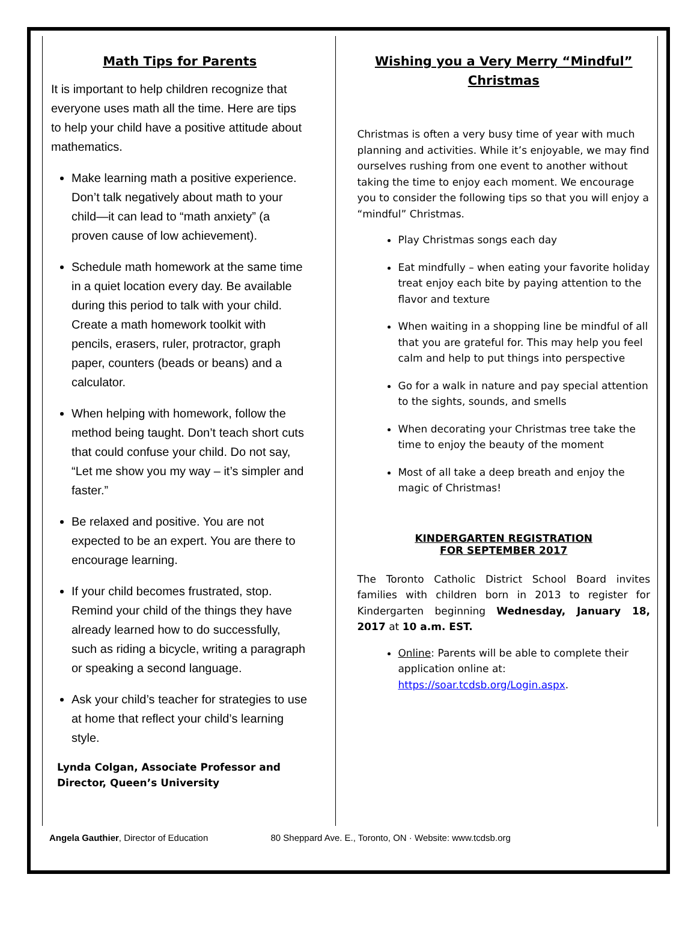Math Tips for Parents
It is important to help children recognize that everyone uses math all the time. Here are tips to help your child have a positive attitude about mathematics.
Make learning math a positive experience. Don’t talk negatively about math to your child—it can lead to “math anxiety” (a proven cause of low achievement).
Schedule math homework at the same time in a quiet location every day. Be available during this period to talk with your child. Create a math homework toolkit with pencils, erasers, ruler, protractor, graph paper, counters (beads or beans) and a calculator.
When helping with homework, follow the method being taught. Don’t teach short cuts that could confuse your child. Do not say, “Let me show you my way – it’s simpler and faster.”
Be relaxed and positive. You are not expected to be an expert. You are there to encourage learning.
If your child becomes frustrated, stop. Remind your child of the things they have already learned how to do successfully, such as riding a bicycle, writing a paragraph or speaking a second language.
Ask your child’s teacher for strategies to use at home that reflect your child’s learning style.
Lynda Colgan, Associate Professor and Director, Queen’s University
Wishing you a Very Merry “Mindful” Christmas
Christmas is often a very busy time of year with much planning and activities. While it’s enjoyable, we may find ourselves rushing from one event to another without taking the time to enjoy each moment. We encourage you to consider the following tips so that you will enjoy a “mindful” Christmas.
Play Christmas songs each day
Eat mindfully – when eating your favorite holiday treat enjoy each bite by paying attention to the flavor and texture
When waiting in a shopping line be mindful of all that you are grateful for. This may help you feel calm and help to put things into perspective
Go for a walk in nature and pay special attention to the sights, sounds, and smells
When decorating your Christmas tree take the time to enjoy the beauty of the moment
Most of all take a deep breath and enjoy the magic of Christmas!
KINDERGARTEN REGISTRATION
FOR SEPTEMBER 2017
The Toronto Catholic District School Board invites families with children born in 2013 to register for Kindergarten beginning Wednesday, January 18, 2017 at 10 a.m. EST.
Online: Parents will be able to complete their application online at: https://soar.tcdsb.org/Login.aspx.
Angela Gauthier, Director of Education 80 Sheppard Ave. E., Toronto, ON · Website: www.tcdsb.org